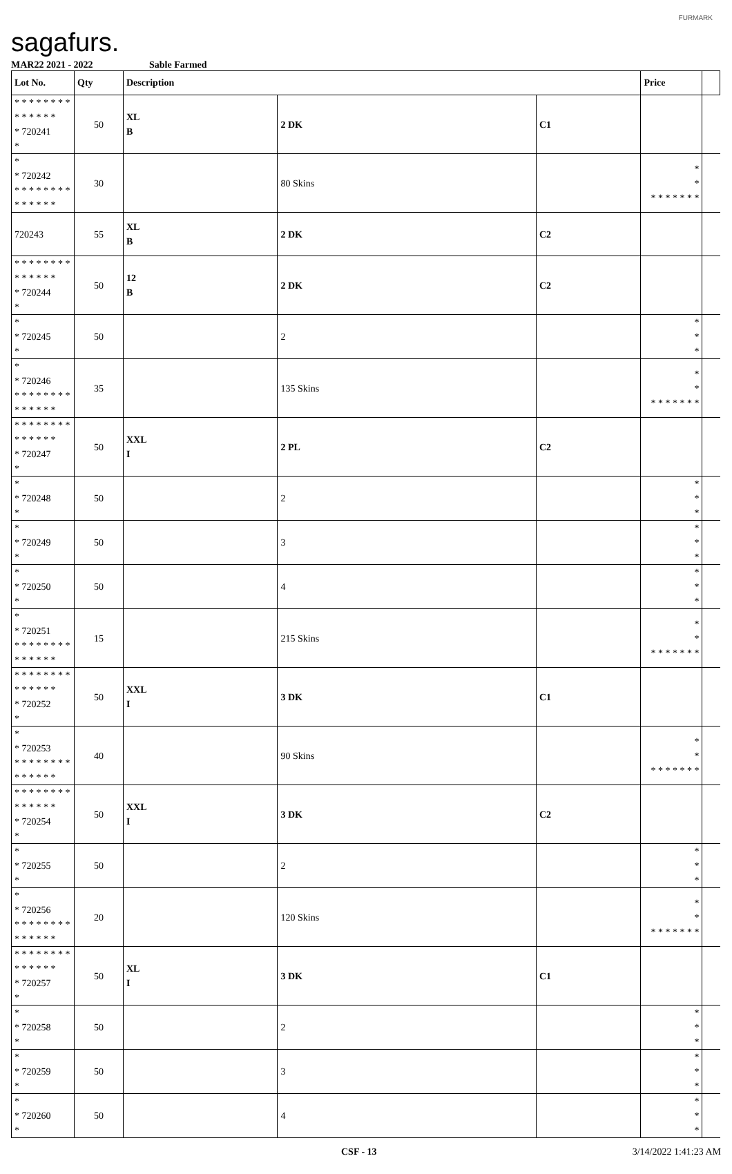sagafurs.
FURMARK
MAR22 2021 - 2022 Sable Farmed
| Lot No. | Qty | Description | | | Price | |
| --- | --- | --- | --- | --- | --- | --- |
| * * * * * * * * * * * * * * * 720241 * | 50 | XL B | 2 DK | C1 | | |
| * * 720242 * * * * * * * * * * * * * * | 30 | | 80 Skins | | * * * * * * * * * | |
| 720243 | 55 | XL B | 2 DK | C2 | | |
| * * * * * * * * * * * * * * * 720244 * | 50 | 12 B | 2 DK | C2 | | |
| * * 720245 * | 50 | | 2 | | * * * | |
| * * 720246 * * * * * * * * * * * * * * | 35 | | 135 Skins | | * * * * * * * * * | |
| * * * * * * * * * * * * * * * 720247 * | 50 | XXL I | 2 PL | C2 | | |
| * * 720248 * | 50 | | 2 | | * * * | |
| * * 720249 * | 50 | | 3 | | * * * | |
| * * 720250 * | 50 | | 4 | | * * * | |
| * * 720251 * * * * * * * * * * * * * * | 15 | | 215 Skins | | * * * * * * * * * | |
| * * * * * * * * * * * * * * * 720252 * | 50 | XXL I | 3 DK | C1 | | |
| * * 720253 * * * * * * * * * * * * * * | 40 | | 90 Skins | | * * * * * * * * * | |
| * * * * * * * * * * * * * * * 720254 * | 50 | XXL I | 3 DK | C2 | | |
| * * 720255 * | 50 | | 2 | | * * * | |
| * * 720256 * * * * * * * * * * * * * * | 20 | | 120 Skins | | * * * * * * * * * | |
| * * * * * * * * * * * * * * * 720257 * | 50 | XL I | 3 DK | C1 | | |
| * * 720258 * | 50 | | 2 | | * * * | |
| * * 720259 * | 50 | | 3 | | * * * | |
| * * 720260 * | 50 | | 4 | | * * * | |
CSF - 13 3/14/2022 1:41:23 AM